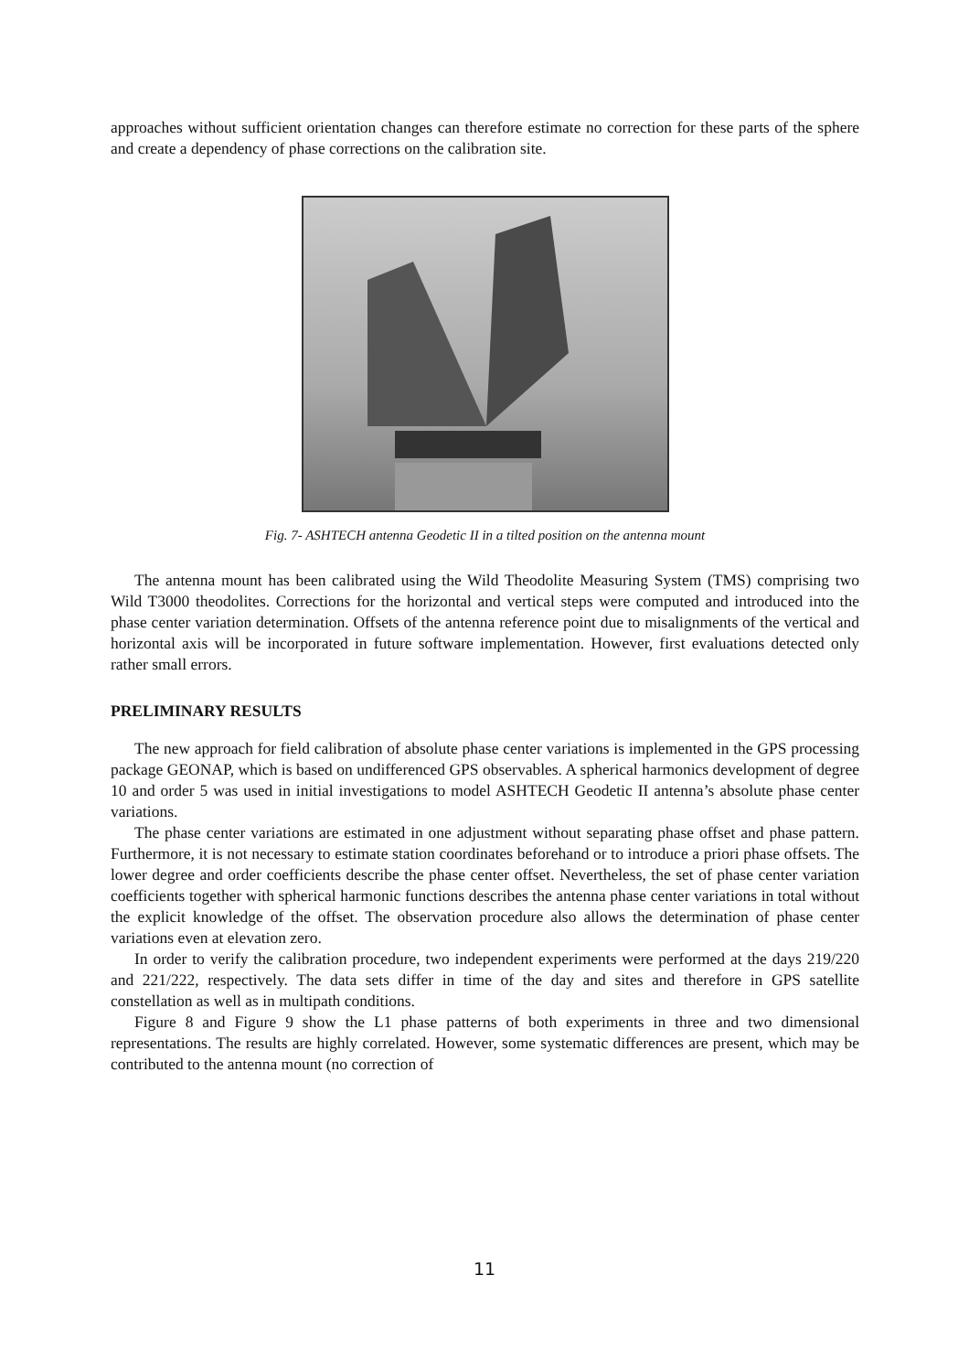approaches without sufficient orientation changes can therefore estimate no correction for these parts of the sphere and create a dependency of phase corrections on the calibration site.
Fig. 7- ASHTECH antenna Geodetic II in a tilted position on the antenna mount
The antenna mount has been calibrated using the Wild Theodolite Measuring System (TMS) comprising two Wild T3000 theodolites. Corrections for the horizontal and vertical steps were computed and introduced into the phase center variation determination. Offsets of the antenna reference point due to misalignments of the vertical and horizontal axis will be incorporated in future software implementation. However, first evaluations detected only rather small errors.
PRELIMINARY RESULTS
The new approach for field calibration of absolute phase center variations is implemented in the GPS processing package GEONAP, which is based on undifferenced GPS observables. A spherical harmonics development of degree 10 and order 5 was used in initial investigations to model ASHTECH Geodetic II antenna’s absolute phase center variations.
The phase center variations are estimated in one adjustment without separating phase offset and phase pattern. Furthermore, it is not necessary to estimate station coordinates beforehand or to introduce a priori phase offsets. The lower degree and order coefficients describe the phase center offset. Nevertheless, the set of phase center variation coefficients together with spherical harmonic functions describes the antenna phase center variations in total without the explicit knowledge of the offset. The observation procedure also allows the determination of phase center variations even at elevation zero.
In order to verify the calibration procedure, two independent experiments were performed at the days 219/220 and 221/222, respectively. The data sets differ in time of the day and sites and therefore in GPS satellite constellation as well as in multipath conditions.
Figure 8 and Figure 9 show the L1 phase patterns of both experiments in three and two dimensional representations. The results are highly correlated. However, some systematic differences are present, which may be contributed to the antenna mount (no correction of
11